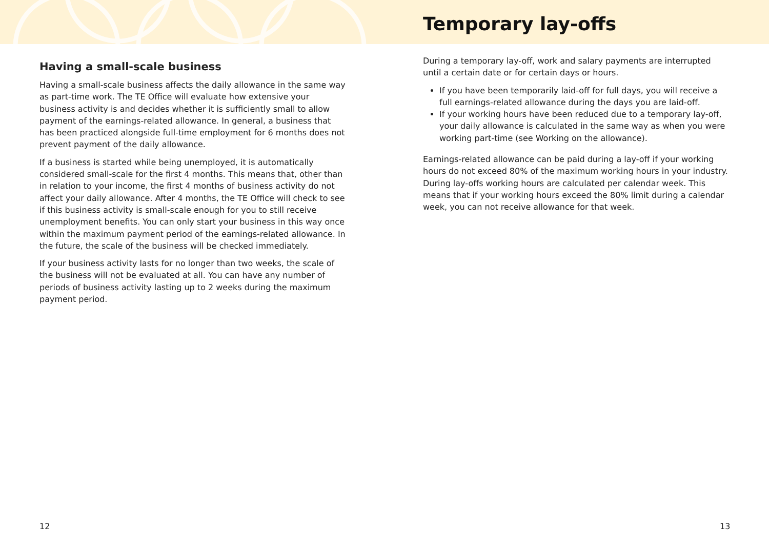Having a small-scale business
Having a small-scale business affects the daily allowance in the same way as part-time work. The TE Office will evaluate how extensive your business activity is and decides whether it is sufficiently small to allow payment of the earnings-related allowance. In general, a business that has been practiced alongside full-time employment for 6 months does not prevent payment of the daily allowance.
If a business is started while being unemployed, it is automatically considered small-scale for the first 4 months. This means that, other than in relation to your income, the first 4 months of business activity do not affect your daily allowance. After 4 months, the TE Office will check to see if this business activity is small-scale enough for you to still receive unemployment benefits. You can only start your business in this way once within the maximum payment period of the earnings-related allowance. In the future, the scale of the business will be checked immediately.
If your business activity lasts for no longer than two weeks, the scale of the business will not be evaluated at all. You can have any number of periods of business activity lasting up to 2 weeks during the maximum payment period.
Temporary lay-offs
During a temporary lay-off, work and salary payments are interrupted until a certain date or for certain days or hours.
If you have been temporarily laid-off for full days, you will receive a full earnings-related allowance during the days you are laid-off.
If your working hours have been reduced due to a temporary lay-off, your daily allowance is calculated in the same way as when you were working part-time (see Working on the allowance).
Earnings-related allowance can be paid during a lay-off if your working hours do not exceed 80% of the maximum working hours in your industry. During lay-offs working hours are calculated per calendar week. This means that if your working hours exceed the 80% limit during a calendar week, you can not receive allowance for that week.
12 13